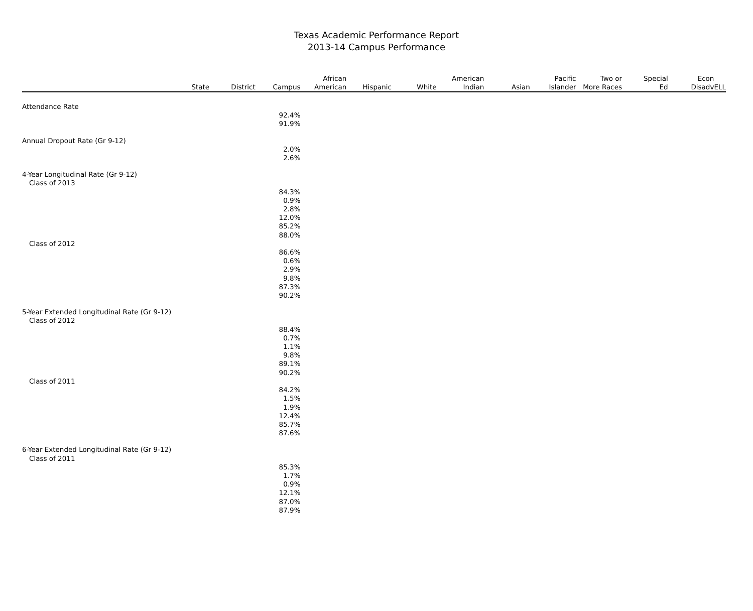Texas Academic Performance Report
2013-14 Campus Performance
| | State | District | Campus | African American | Hispanic | White | American Indian | Asian | Pacific Islander | Two or More Races | Special Ed | Econ Disadv | ELL |
| --- | --- | --- | --- | --- | --- | --- | --- | --- | --- | --- | --- | --- | --- |
| Attendance Rate | | | | | | | | | | | | | |
| | | | 92.4% | | | | | | | | | | |
| | | | 91.9% | | | | | | | | | | |
| Annual Dropout Rate (Gr 9-12) | | | | | | | | | | | | | |
| | | | 2.0% | | | | | | | | | | |
| | | | 2.6% | | | | | | | | | | |
| 4-Year Longitudinal Rate (Gr 9-12) | | | | | | | | | | | | | |
| Class of 2013 | | | | | | | | | | | | | |
| | | | 84.3% | | | | | | | | | | |
| | | | 0.9% | | | | | | | | | | |
| | | | 2.8% | | | | | | | | | | |
| | | | 12.0% | | | | | | | | | | |
| | | | 85.2% | | | | | | | | | | |
| | | | 88.0% | | | | | | | | | | |
| Class of 2012 | | | | | | | | | | | | | |
| | | | 86.6% | | | | | | | | | | |
| | | | 0.6% | | | | | | | | | | |
| | | | 2.9% | | | | | | | | | | |
| | | | 9.8% | | | | | | | | | | |
| | | | 87.3% | | | | | | | | | | |
| | | | 90.2% | | | | | | | | | | |
| 5-Year Extended Longitudinal Rate (Gr 9-12) | | | | | | | | | | | | | |
| Class of 2012 | | | | | | | | | | | | | |
| | | | 88.4% | | | | | | | | | | |
| | | | 0.7% | | | | | | | | | | |
| | | | 1.1% | | | | | | | | | | |
| | | | 9.8% | | | | | | | | | | |
| | | | 89.1% | | | | | | | | | | |
| | | | 90.2% | | | | | | | | | | |
| Class of 2011 | | | | | | | | | | | | | |
| | | | 84.2% | | | | | | | | | | |
| | | | 1.5% | | | | | | | | | | |
| | | | 1.9% | | | | | | | | | | |
| | | | 12.4% | | | | | | | | | | |
| | | | 85.7% | | | | | | | | | | |
| | | | 87.6% | | | | | | | | | | |
| 6-Year Extended Longitudinal Rate (Gr 9-12) | | | | | | | | | | | | | |
| Class of 2011 | | | | | | | | | | | | | |
| | | | 85.3% | | | | | | | | | | |
| | | | 1.7% | | | | | | | | | | |
| | | | 0.9% | | | | | | | | | | |
| | | | 12.1% | | | | | | | | | | |
| | | | 87.0% | | | | | | | | | | |
| | | | 87.9% | | | | | | | | | | |